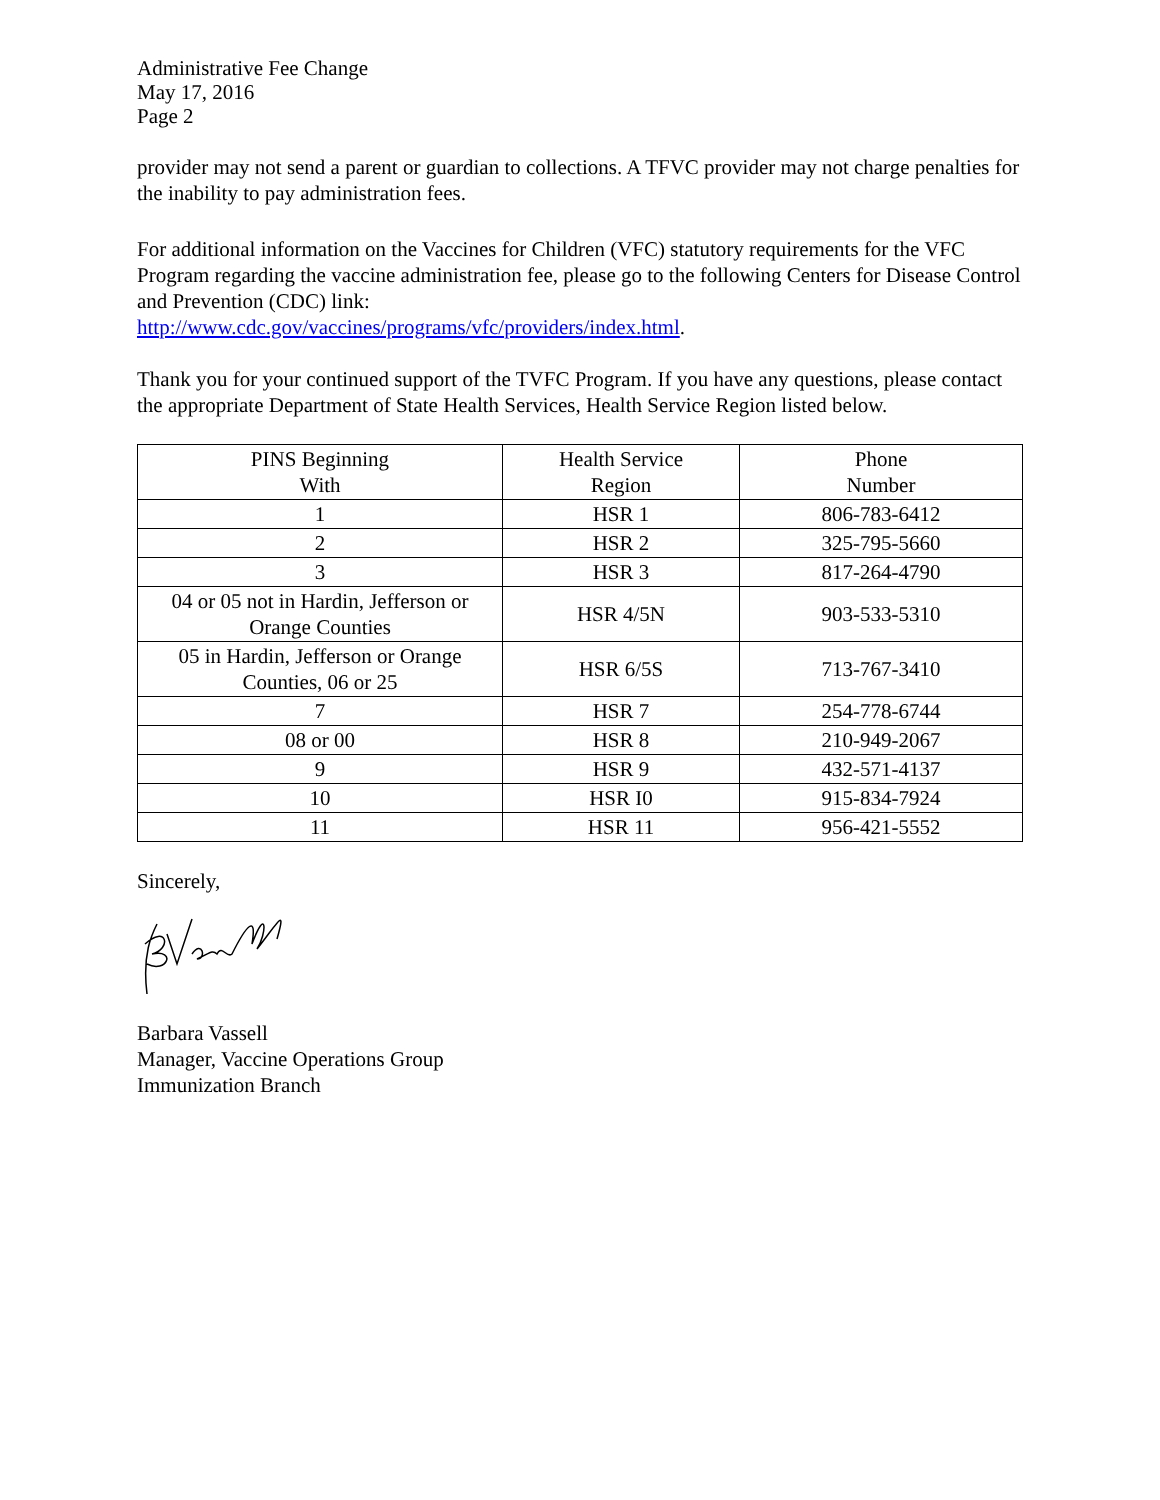Administrative Fee Change
May 17, 2016
Page 2
provider may not send a parent or guardian to collections. A TFVC provider may not charge penalties for the inability to pay administration fees.
For additional information on the Vaccines for Children (VFC) statutory requirements for the VFC Program regarding the vaccine administration fee, please go to the following Centers for Disease Control and Prevention (CDC) link:
http://www.cdc.gov/vaccines/programs/vfc/providers/index.html.
Thank you for your continued support of the TVFC Program. If you have any questions, please contact the appropriate Department of State Health Services, Health Service Region listed below.
| PINS Beginning With | Health Service Region | Phone Number |
| --- | --- | --- |
| 1 | HSR 1 | 806-783-6412 |
| 2 | HSR 2 | 325-795-5660 |
| 3 | HSR 3 | 817-264-4790 |
| 04 or 05 not in Hardin, Jefferson or Orange Counties | HSR 4/5N | 903-533-5310 |
| 05 in Hardin, Jefferson or Orange Counties, 06 or 25 | HSR 6/5S | 713-767-3410 |
| 7 | HSR 7 | 254-778-6744 |
| 08 or 00 | HSR 8 | 210-949-2067 |
| 9 | HSR 9 | 432-571-4137 |
| 10 | HSR I0 | 915-834-7924 |
| 11 | HSR 11 | 956-421-5552 |
Sincerely,
Barbara Vassell
Manager, Vaccine Operations Group
Immunization Branch